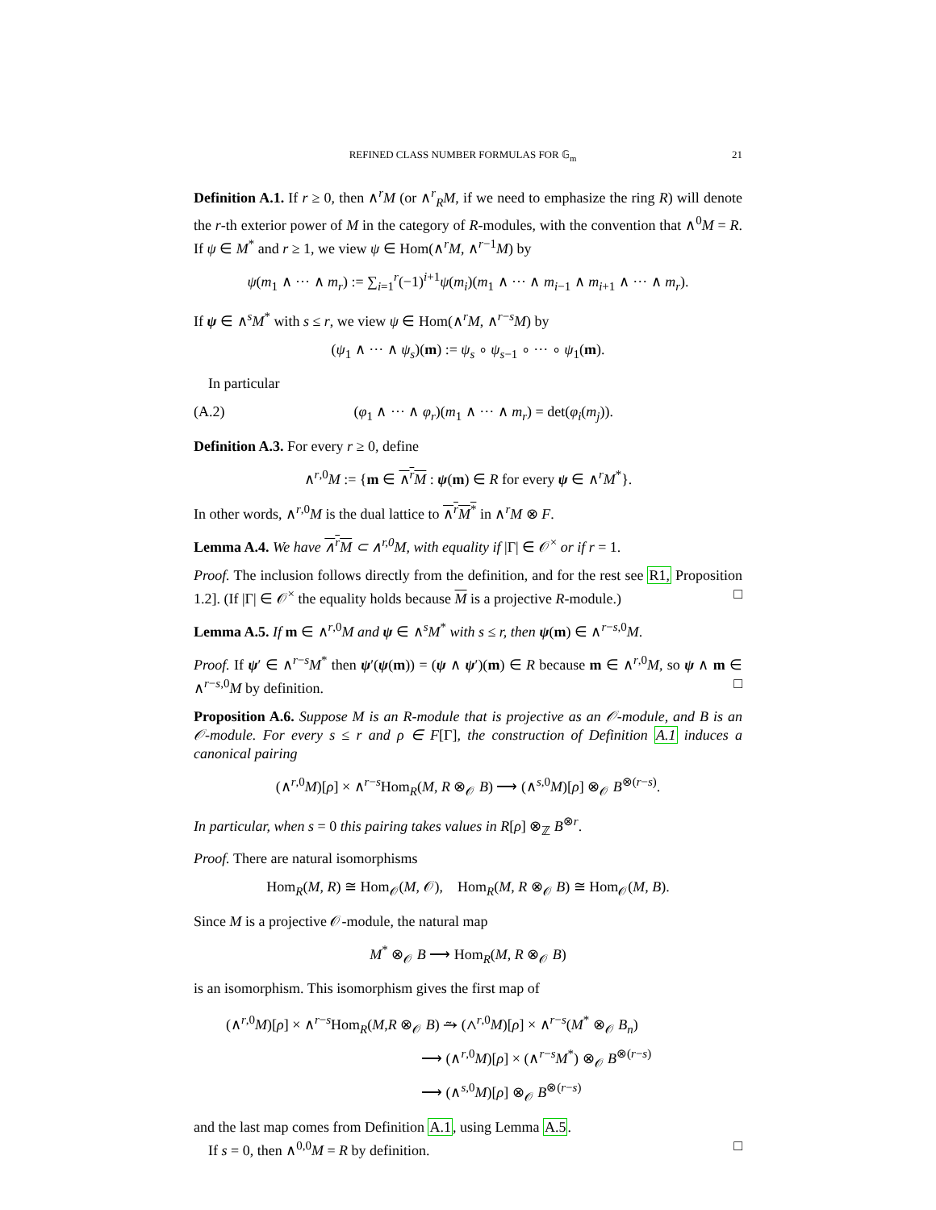REFINED CLASS NUMBER FORMULAS FOR 𝔾<sub>m</sub> 21
Definition A.1. If r ≥ 0, then ∧<sup>r</sup>M (or ∧<sup>r</sup><sub>R</sub>M, if we need to emphasize the ring R) will denote the r-th exterior power of M in the category of R-modules, with the convention that ∧<sup>0</sup>M = R. If ψ ∈ M<sup>*</sup> and r ≥ 1, we view ψ ∈ Hom(∧<sup>r</sup>M, ∧<sup>r−1</sup>M) by
ψ(m<sub>1</sub> ∧ ··· ∧ m<sub>r</sub>) := ∑<sub>i=1</sub><sup>r</sup>(−1)<sup>i+1</sup>ψ(m<sub>i</sub>)(m<sub>1</sub> ∧ ··· ∧ m<sub>i−1</sub> ∧ m<sub>i+1</sub> ∧ ··· ∧ m<sub>r</sub>).
If ψ ∈ ∧<sup>s</sup>M<sup>*</sup> with s ≤ r, we view ψ ∈ Hom(∧<sup>r</sup>M, ∧<sup>r−s</sup>M) by
(ψ<sub>1</sub> ∧ ··· ∧ ψ<sub>s</sub>)(m) := ψ<sub>s</sub> ∘ ψ<sub>s−1</sub> ∘ ··· ∘ ψ<sub>1</sub>(m).
In particular
(A.2) (φ<sub>1</sub> ∧ ··· ∧ φ<sub>r</sub>)(m<sub>1</sub> ∧ ··· ∧ m<sub>r</sub>) = det(φ<sub>i</sub>(m<sub>j</sub>)).
Definition A.3. For every r ≥ 0, define
∧<sup>r,0</sup>M := {m ∈ ∧<sup>r</sup>M : ψ(m) ∈ R for every ψ ∈ ∧<sup>r</sup>M<sup>*</sup>}.
In other words, ∧<sup>r,0</sup>M is the dual lattice to ∧<sup>r</sup>M<sup>*</sup> in ∧<sup>r</sup>M ⊗ F.
Lemma A.4. We have ∧<sup>r</sup>M ⊂ ∧<sup>r,0</sup>M, with equality if |Γ| ∈ 𝒪<sup>×</sup> or if r = 1.
Proof. The inclusion follows directly from the definition, and for the rest see R1, Proposition 1.2]. (If |Γ| ∈ 𝒪<sup>×</sup> the equality holds because M is a projective R-module.) □
Lemma A.5. If m ∈ ∧<sup>r,0</sup>M and ψ ∈ ∧<sup>s</sup>M<sup>*</sup> with s ≤ r, then ψ(m) ∈ ∧<sup>r−s,0</sup>M.
Proof. If ψ′ ∈ ∧<sup>r−s</sup>M<sup>*</sup> then ψ′(ψ(m)) = (ψ ∧ ψ′)(m) ∈ R because m ∈ ∧<sup>r,0</sup>M, so ψ ∧ m ∈ ∧<sup>r−s,0</sup>M by definition. □
Proposition A.6. Suppose M is an R-module that is projective as an 𝒪-module, and B is an 𝒪-module. For every s ≤ r and ρ ∈ F[Γ], the construction of Definition A.1 induces a canonical pairing
(∧<sup>r,0</sup>M)[ρ] × ∧<sup>r−s</sup>Hom<sub>R</sub>(M, R ⊗<sub>𝒪</sub> B) ⟶ (∧<sup>s,0</sup>M)[ρ] ⊗<sub>𝒪</sub> B<sup>⊗(r−s)</sup>.
In particular, when s = 0 this pairing takes values in R[ρ] ⊗<sub>ℤ</sub> B<sup>⊗r</sup>.
Proof. There are natural isomorphisms
Hom<sub>R</sub>(M, R) ≅ Hom<sub>𝒪</sub>(M, 𝒪), Hom<sub>R</sub>(M, R ⊗<sub>𝒪</sub> B) ≅ Hom<sub>𝒪</sub>(M, B).
Since M is a projective 𝒪-module, the natural map
M<sup>*</sup> ⊗<sub>𝒪</sub> B ⟶ Hom<sub>R</sub>(M, R ⊗<sub>𝒪</sub> B)
is an isomorphism. This isomorphism gives the first map of
(∧<sup>r,0</sup>M)[ρ] × ∧<sup>r−s</sup>Hom<sub>R</sub>(M,R ⊗<sub>𝒪</sub> B) ⥲ (∧<sup>r,0</sup>M)[ρ] × ∧<sup>r−s</sup>(M<sup>*</sup> ⊗<sub>𝒪</sub> B<sub>n</sub>)
⟶ (∧<sup>r,0</sup>M)[ρ] × (∧<sup>r−s</sup>M<sup>*</sup>) ⊗<sub>𝒪</sub> B<sup>⊗(r−s)</sup>
⟶ (∧<sup>s,0</sup>M)[ρ] ⊗<sub>𝒪</sub> B<sup>⊗(r−s)</sup>
and the last map comes from Definition A.1, using Lemma A.5.
If s = 0, then ∧<sup>0,0</sup>M = R by definition. □